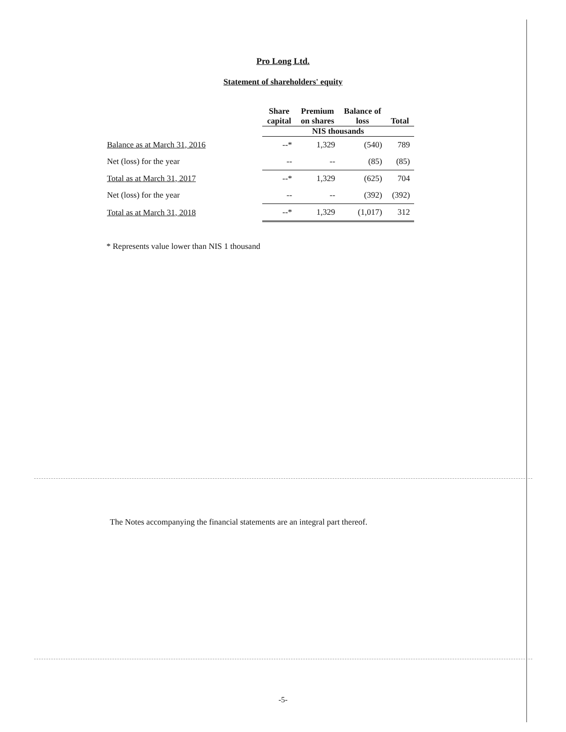Pro Long Ltd.
Statement of shareholders' equity
| | Share capital | Premium on shares | Balance of loss | Total |
| --- | --- | --- | --- | --- |
| | NIS thousands | | | |
| Balance as at March 31, 2016 | --* | 1,329 | (540) | 789 |
| Net (loss) for the year | -- | -- | (85) | (85) |
| Total as at March 31, 2017 | --* | 1,329 | (625) | 704 |
| Net (loss) for the year | -- | -- | (392) | (392) |
| Total as at March 31, 2018 | --* | 1,329 | (1,017) | 312 |
* Represents value lower than NIS 1 thousand
The Notes accompanying the financial statements are an integral part thereof.
-5-